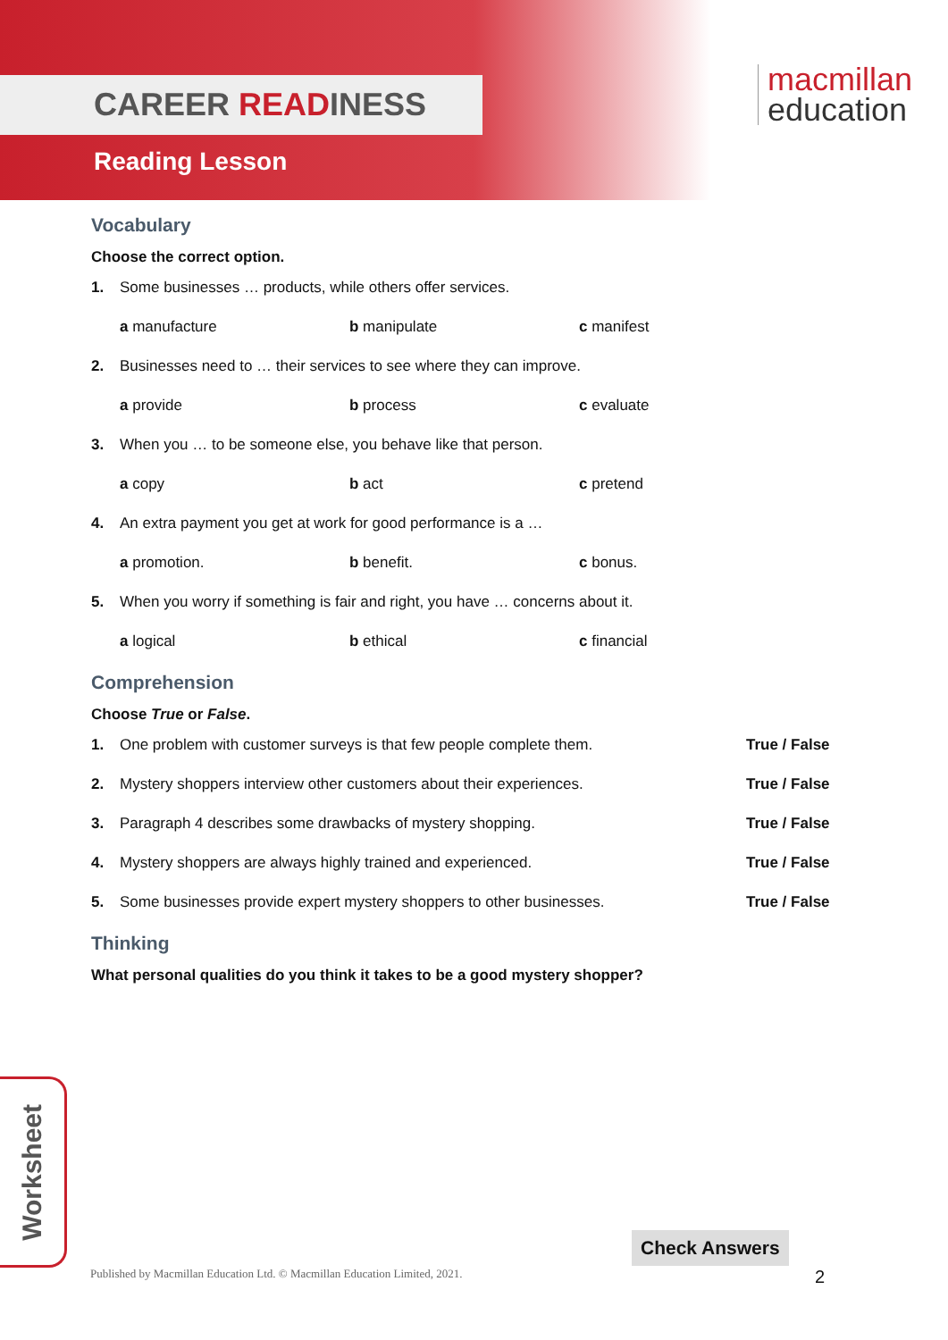CAREER READINESS
Reading Lesson
macmillan
education
Vocabulary
Choose the correct option.
1. Some businesses … products, while others offer services.
a manufacture b manipulate c manifest
2. Businesses need to … their services to see where they can improve.
a provide b process c evaluate
3. When you … to be someone else, you behave like that person.
a copy b act c pretend
4. An extra payment you get at work for good performance is a …
a promotion. b benefit. c bonus.
5. When you worry if something is fair and right, you have … concerns about it.
a logical b ethical c financial
Comprehension
Choose True or False.
1. One problem with customer surveys is that few people complete them. True / False
2. Mystery shoppers interview other customers about their experiences. True / False
3. Paragraph 4 describes some drawbacks of mystery shopping. True / False
4. Mystery shoppers are always highly trained and experienced. True / False
5. Some businesses provide expert mystery shoppers to other businesses. True / False
Thinking
What personal qualities do you think it takes to be a good mystery shopper?
Worksheet
Check Answers
Published by Macmillan Education Ltd. © Macmillan Education Limited, 2021.
2